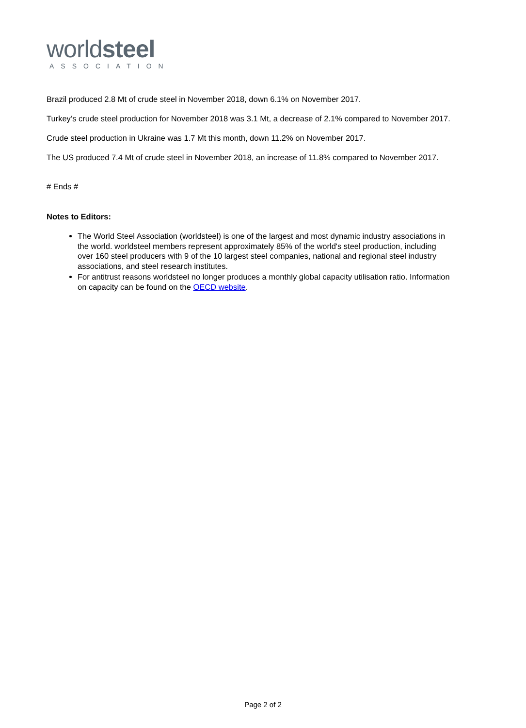worldsteel
ASSOCIATION
Brazil produced 2.8 Mt of crude steel in November 2018, down 6.1% on November 2017.
Turkey’s crude steel production for November 2018 was 3.1 Mt, a decrease of 2.1% compared to November 2017.
Crude steel production in Ukraine was 1.7 Mt this month, down 11.2% on November 2017.
The US produced 7.4 Mt of crude steel in November 2018, an increase of 11.8% compared to November 2017.
# Ends #
Notes to Editors:
The World Steel Association (worldsteel) is one of the largest and most dynamic industry associations in the world. worldsteel members represent approximately 85% of the world's steel production, including over 160 steel producers with 9 of the 10 largest steel companies, national and regional steel industry associations, and steel research institutes.
For antitrust reasons worldsteel no longer produces a monthly global capacity utilisation ratio. Information on capacity can be found on the OECD website.
Page 2 of 2